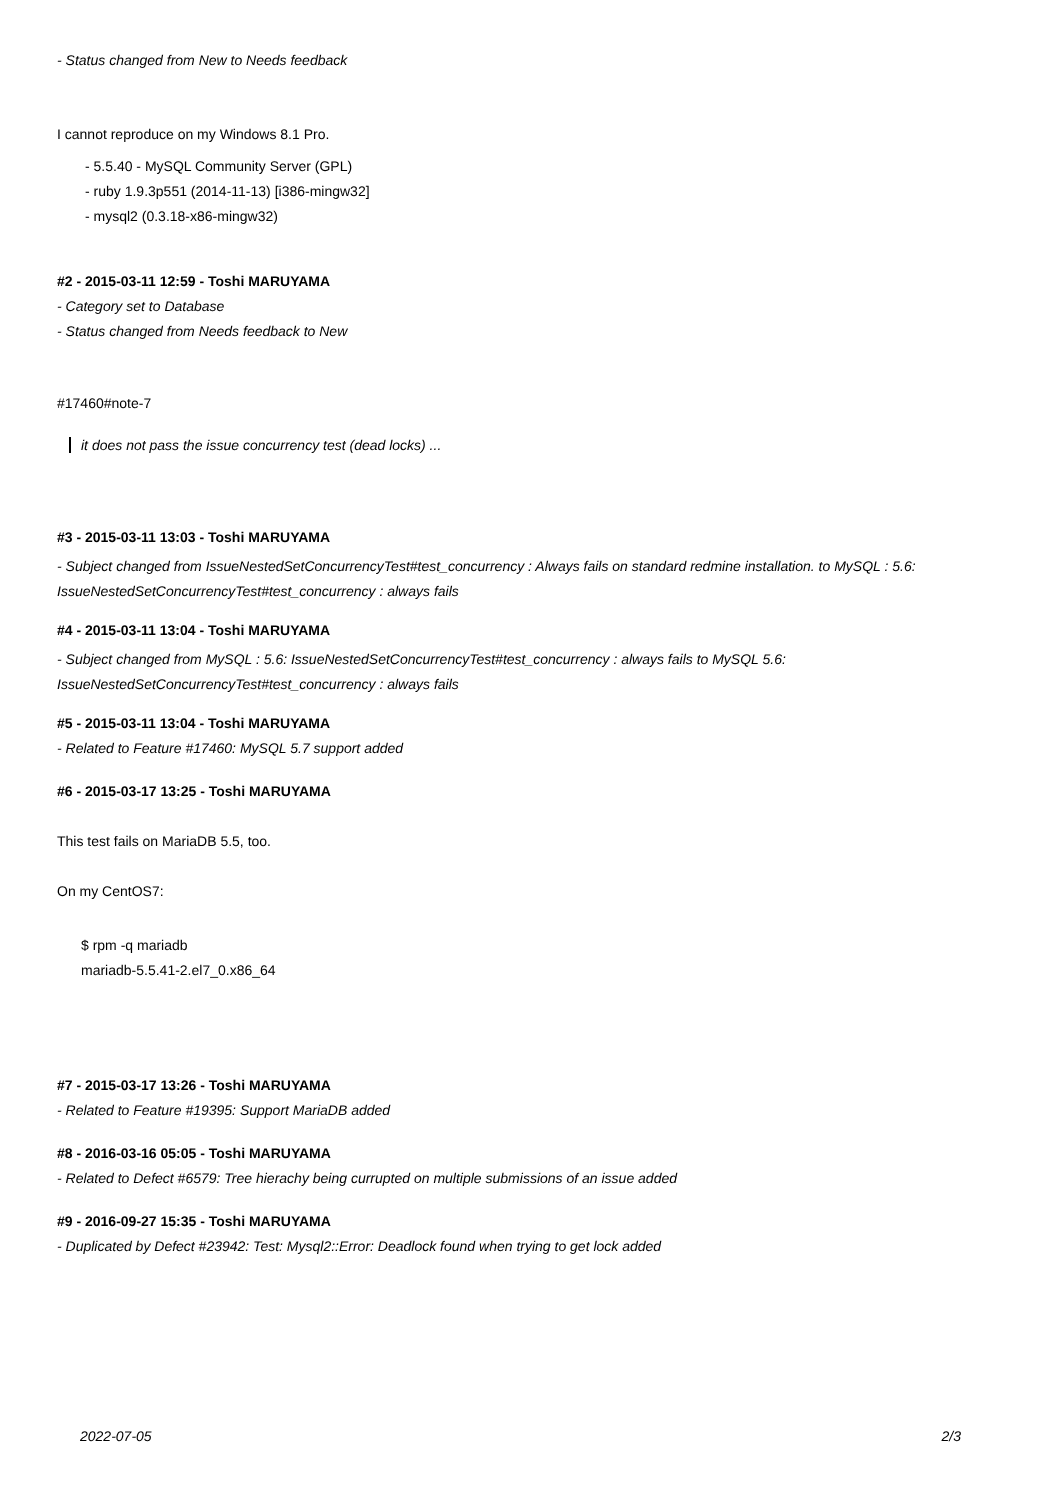- Status changed from New to Needs feedback
I cannot reproduce on my Windows 8.1 Pro.
- 5.5.40 - MySQL Community Server (GPL)
- ruby 1.9.3p551 (2014-11-13) [i386-mingw32]
- mysql2 (0.3.18-x86-mingw32)
#2 - 2015-03-11 12:59 - Toshi MARUYAMA
- Category set to Database
- Status changed from Needs feedback to New
#17460#note-7
it does not pass the issue concurrency test (dead locks) ...
#3 - 2015-03-11 13:03 - Toshi MARUYAMA
- Subject changed from IssueNestedSetConcurrencyTest#test_concurrency : Always fails on standard redmine installation. to MySQL : 5.6: IssueNestedSetConcurrencyTest#test_concurrency : always fails
#4 - 2015-03-11 13:04 - Toshi MARUYAMA
- Subject changed from MySQL : 5.6: IssueNestedSetConcurrencyTest#test_concurrency : always fails to MySQL 5.6: IssueNestedSetConcurrencyTest#test_concurrency : always fails
#5 - 2015-03-11 13:04 - Toshi MARUYAMA
- Related to Feature #17460: MySQL 5.7 support added
#6 - 2015-03-17 13:25 - Toshi MARUYAMA
This test fails on MariaDB 5.5, too.
On my CentOS7:
$ rpm -q mariadb
mariadb-5.5.41-2.el7_0.x86_64
#7 - 2015-03-17 13:26 - Toshi MARUYAMA
- Related to Feature #19395: Support MariaDB added
#8 - 2016-03-16 05:05 - Toshi MARUYAMA
- Related to Defect #6579: Tree hierachy being currupted on multiple submissions of an issue added
#9 - 2016-09-27 15:35 - Toshi MARUYAMA
- Duplicated by Defect #23942: Test: Mysql2::Error: Deadlock found when trying to get lock added
2022-07-05 2/3